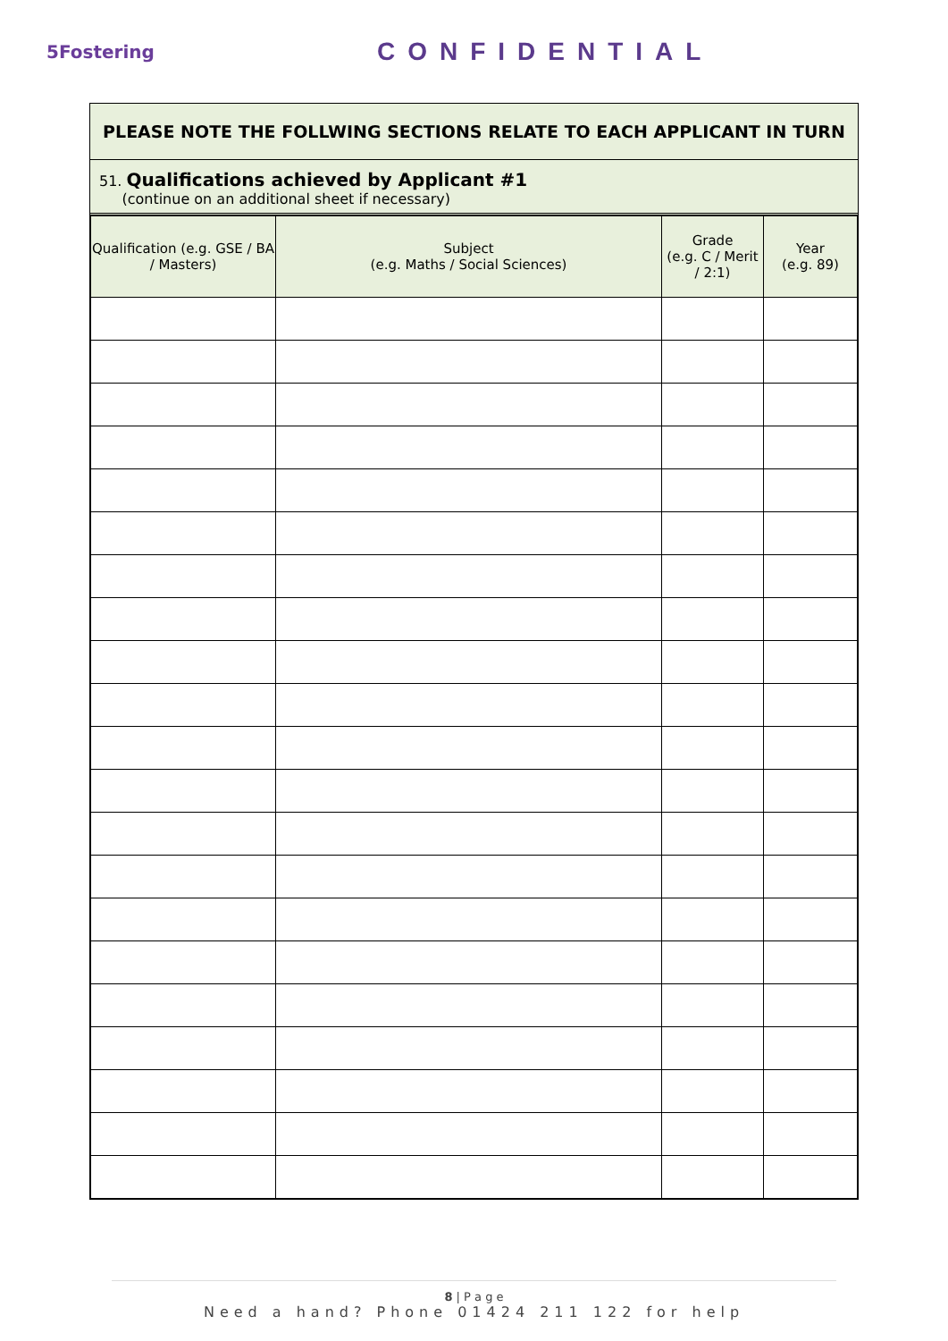5Fostering
CONFIDENTIAL
PLEASE NOTE THE FOLLWING SECTIONS RELATE TO EACH APPLICANT IN TURN
51. Qualifications achieved by Applicant #1
(continue on an additional sheet if necessary)
| Qualification (e.g. GSE / BA / Masters) | Subject (e.g. Maths / Social Sciences) | Grade (e.g. C / Merit / 2:1) | Year (e.g. 89) |
| --- | --- | --- | --- |
8 | P a g e
Need a hand? Phone 01424 211 122 for help